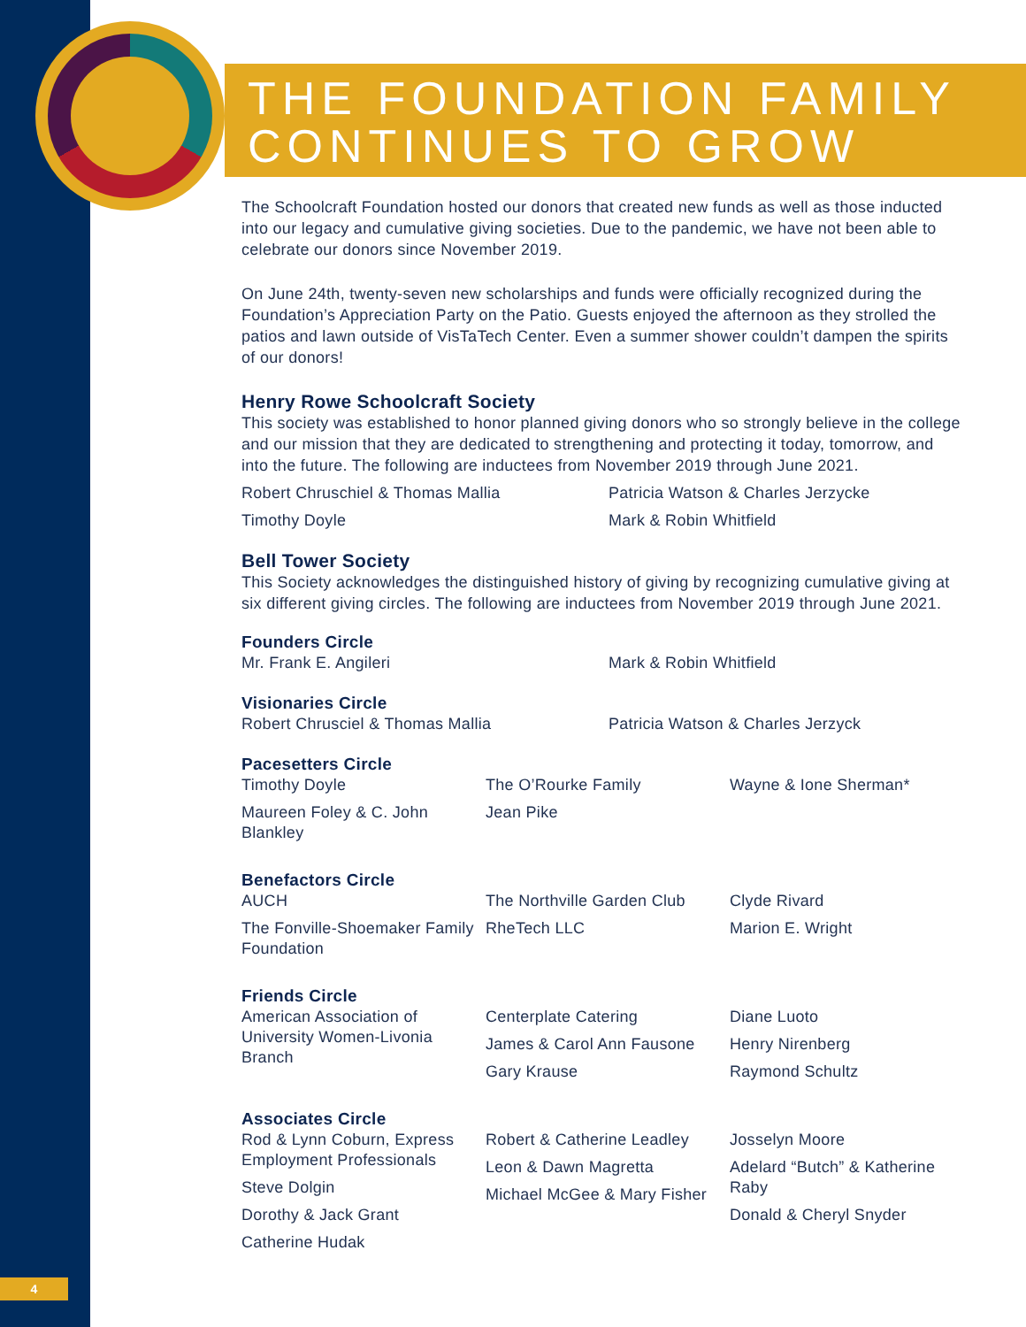THE FOUNDATION FAMILY CONTINUES TO GROW
The Schoolcraft Foundation hosted our donors that created new funds as well as those inducted into our legacy and cumulative giving societies. Due to the pandemic, we have not been able to celebrate our donors since November 2019.
On June 24th, twenty-seven new scholarships and funds were officially recognized during the Foundation’s Appreciation Party on the Patio. Guests enjoyed the afternoon as they strolled the patios and lawn outside of VisTaTech Center. Even a summer shower couldn’t dampen the spirits of our donors!
Henry Rowe Schoolcraft Society
This society was established to honor planned giving donors who so strongly believe in the college and our mission that they are dedicated to strengthening and protecting it today, tomorrow, and into the future. The following are inductees from November 2019 through June 2021.
Robert Chruschiel & Thomas Mallia Patricia Watson & Charles Jerzycke
Timothy Doyle Mark & Robin Whitfield
Bell Tower Society
This Society acknowledges the distinguished history of giving by recognizing cumulative giving at six different giving circles. The following are inductees from November 2019 through June 2021.
Founders Circle
Mr. Frank E. Angileri Mark & Robin Whitfield
Visionaries Circle
Robert Chrusciel & Thomas Mallia Patricia Watson & Charles Jerzyck
Pacesetters Circle
Timothy Doyle
Maureen Foley & C. John Blankley
The O’Rourke Family
Jean Pike
Wayne & Ione Sherman*
Benefactors Circle
AUCH
The Fonville-Shoemaker Family Foundation
The Northville Garden Club
RheTech LLC
Clyde Rivard
Marion E. Wright
Friends Circle
American Association of University Women-Livonia Branch
Centerplate Catering
James & Carol Ann Fausone
Gary Krause
Diane Luoto
Henry Nirenberg
Raymond Schultz
Associates Circle
Rod & Lynn Coburn, Express Employment Professionals
Steve Dolgin
Dorothy & Jack Grant
Catherine Hudak
Robert & Catherine Leadley
Leon & Dawn Magretta
Michael McGee & Mary Fisher
Josselyn Moore
Adelard “Butch” & Katherine Raby
Donald & Cheryl Snyder
4